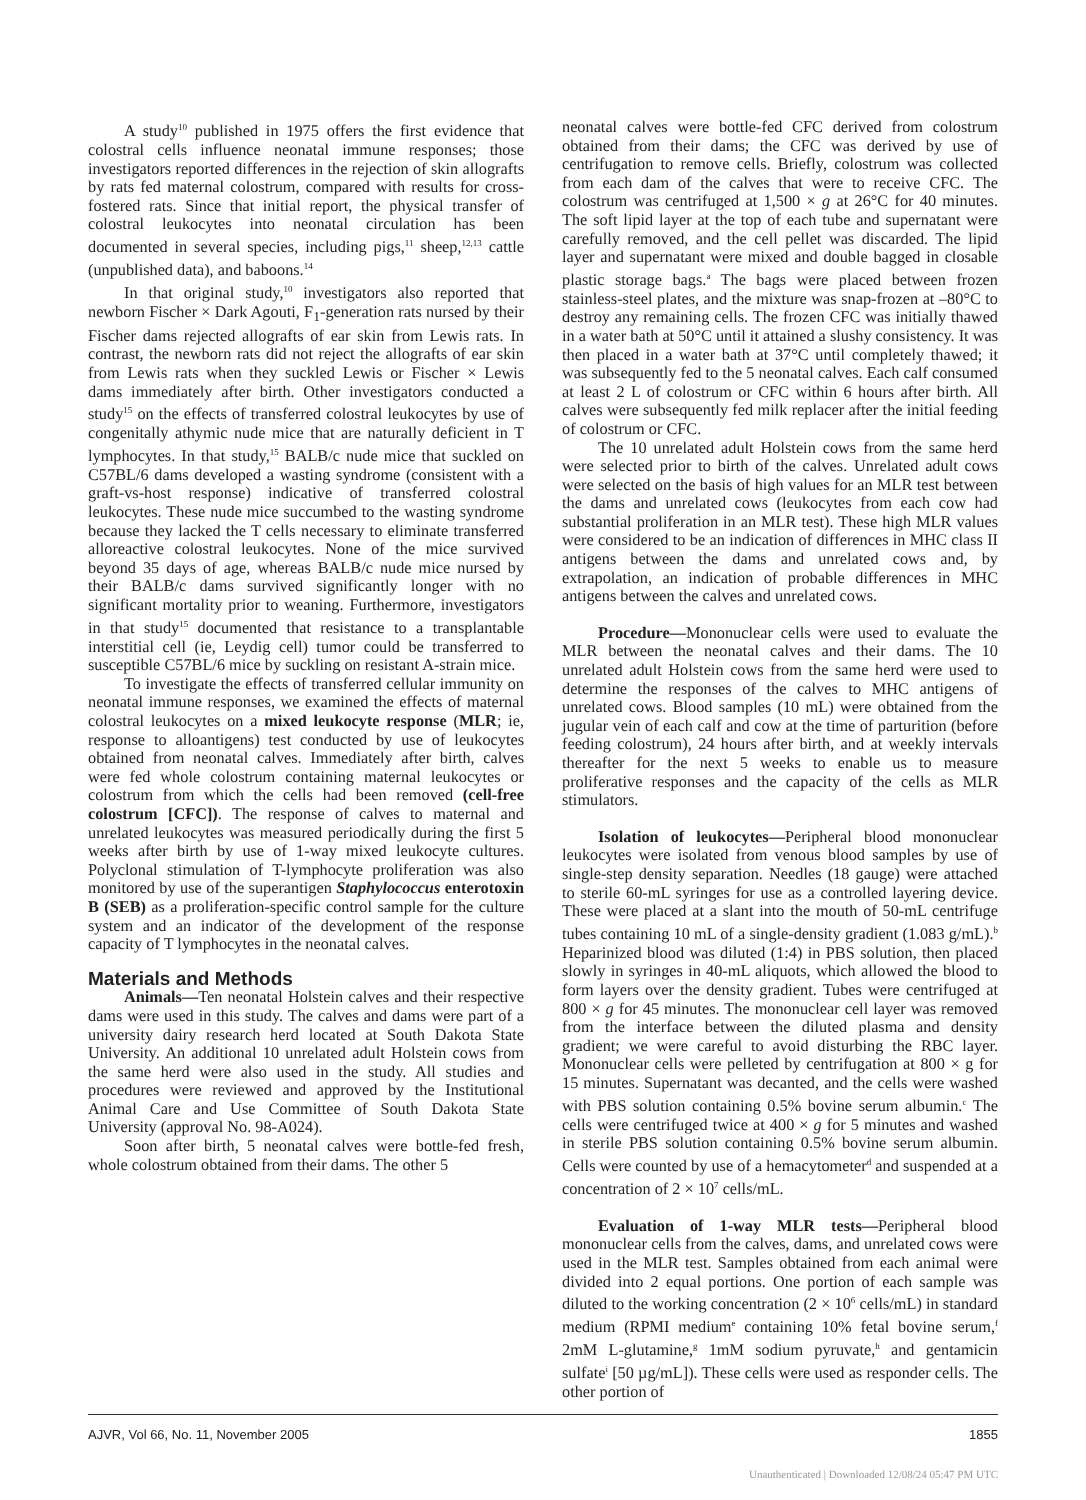A study<sup>10</sup> published in 1975 offers the first evidence that colostral cells influence neonatal immune responses; those investigators reported differences in the rejection of skin allografts by rats fed maternal colostrum, compared with results for cross-fostered rats. Since that initial report, the physical transfer of colostral leukocytes into neonatal circulation has been documented in several species, including pigs,<sup>11</sup> sheep,<sup>12,13</sup> cattle (unpublished data), and baboons.<sup>14</sup>
In that original study,<sup>10</sup> investigators also reported that newborn Fischer × Dark Agouti, F<sub>1</sub>-generation rats nursed by their Fischer dams rejected allografts of ear skin from Lewis rats. In contrast, the newborn rats did not reject the allografts of ear skin from Lewis rats when they suckled Lewis or Fischer × Lewis dams immediately after birth. Other investigators conducted a study<sup>15</sup> on the effects of transferred colostral leukocytes by use of congenitally athymic nude mice that are naturally deficient in T lymphocytes. In that study,<sup>15</sup> BALB/c nude mice that suckled on C57BL/6 dams developed a wasting syndrome (consistent with a graft-vs-host response) indicative of transferred colostral leukocytes. These nude mice succumbed to the wasting syndrome because they lacked the T cells necessary to eliminate transferred alloreactive colostral leukocytes. None of the mice survived beyond 35 days of age, whereas BALB/c nude mice nursed by their BALB/c dams survived significantly longer with no significant mortality prior to weaning. Furthermore, investigators in that study<sup>15</sup> documented that resistance to a transplantable interstitial cell (ie, Leydig cell) tumor could be transferred to susceptible C57BL/6 mice by suckling on resistant A-strain mice.
To investigate the effects of transferred cellular immunity on neonatal immune responses, we examined the effects of maternal colostral leukocytes on a mixed leukocyte response (MLR; ie, response to alloantigens) test conducted by use of leukocytes obtained from neonatal calves. Immediately after birth, calves were fed whole colostrum containing maternal leukocytes or colostrum from which the cells had been removed (cell-free colostrum [CFC]). The response of calves to maternal and unrelated leukocytes was measured periodically during the first 5 weeks after birth by use of 1-way mixed leukocyte cultures. Polyclonal stimulation of T-lymphocyte proliferation was also monitored by use of the superantigen Staphylococcus enterotoxin B (SEB) as a proliferation-specific control sample for the culture system and an indicator of the development of the response capacity of T lymphocytes in the neonatal calves.
Materials and Methods
Animals—Ten neonatal Holstein calves and their respective dams were used in this study. The calves and dams were part of a university dairy research herd located at South Dakota State University. An additional 10 unrelated adult Holstein cows from the same herd were also used in the study. All studies and procedures were reviewed and approved by the Institutional Animal Care and Use Committee of South Dakota State University (approval No. 98-A024).
Soon after birth, 5 neonatal calves were bottle-fed fresh, whole colostrum obtained from their dams. The other 5
neonatal calves were bottle-fed CFC derived from colostrum obtained from their dams; the CFC was derived by use of centrifugation to remove cells. Briefly, colostrum was collected from each dam of the calves that were to receive CFC. The colostrum was centrifuged at 1,500 × g at 26°C for 40 minutes. The soft lipid layer at the top of each tube and supernatant were carefully removed, and the cell pellet was discarded. The lipid layer and supernatant were mixed and double bagged in closable plastic storage bags.<sup>a</sup> The bags were placed between frozen stainless-steel plates, and the mixture was snap-frozen at –80°C to destroy any remaining cells. The frozen CFC was initially thawed in a water bath at 50°C until it attained a slushy consistency. It was then placed in a water bath at 37°C until completely thawed; it was subsequently fed to the 5 neonatal calves. Each calf consumed at least 2 L of colostrum or CFC within 6 hours after birth. All calves were subsequently fed milk replacer after the initial feeding of colostrum or CFC.
The 10 unrelated adult Holstein cows from the same herd were selected prior to birth of the calves. Unrelated adult cows were selected on the basis of high values for an MLR test between the dams and unrelated cows (leukocytes from each cow had substantial proliferation in an MLR test). These high MLR values were considered to be an indication of differences in MHC class II antigens between the dams and unrelated cows and, by extrapolation, an indication of probable differences in MHC antigens between the calves and unrelated cows.
Procedure—Mononuclear cells were used to evaluate the MLR between the neonatal calves and their dams. The 10 unrelated adult Holstein cows from the same herd were used to determine the responses of the calves to MHC antigens of unrelated cows. Blood samples (10 mL) were obtained from the jugular vein of each calf and cow at the time of parturition (before feeding colostrum), 24 hours after birth, and at weekly intervals thereafter for the next 5 weeks to enable us to measure proliferative responses and the capacity of the cells as MLR stimulators.
Isolation of leukocytes—Peripheral blood mononuclear leukocytes were isolated from venous blood samples by use of single-step density separation. Needles (18 gauge) were attached to sterile 60-mL syringes for use as a controlled layering device. These were placed at a slant into the mouth of 50-mL centrifuge tubes containing 10 mL of a single-density gradient (1.083 g/mL).<sup>b</sup> Heparinized blood was diluted (1:4) in PBS solution, then placed slowly in syringes in 40-mL aliquots, which allowed the blood to form layers over the density gradient. Tubes were centrifuged at 800 × g for 45 minutes. The mononuclear cell layer was removed from the interface between the diluted plasma and density gradient; we were careful to avoid disturbing the RBC layer. Mononuclear cells were pelleted by centrifugation at 800 × g for 15 minutes. Supernatant was decanted, and the cells were washed with PBS solution containing 0.5% bovine serum albumin.<sup>c</sup> The cells were centrifuged twice at 400 × g for 5 minutes and washed in sterile PBS solution containing 0.5% bovine serum albumin. Cells were counted by use of a hemacytometer<sup>d</sup> and suspended at a concentration of 2 × 10<sup>7</sup> cells/mL.
Evaluation of 1-way MLR tests—Peripheral blood mononuclear cells from the calves, dams, and unrelated cows were used in the MLR test. Samples obtained from each animal were divided into 2 equal portions. One portion of each sample was diluted to the working concentration (2 × 10<sup>6</sup> cells/mL) in standard medium (RPMI medium<sup>e</sup> containing 10% fetal bovine serum,<sup>f</sup> 2mM L-glutamine,<sup>g</sup> 1mM sodium pyruvate,<sup>h</sup> and gentamicin sulfate<sup>i</sup> [50 µg/mL]). These cells were used as responder cells. The other portion of
AJVR, Vol 66, No. 11, November 2005 1855
Unauthenticated | Downloaded 12/08/24 05:47 PM UTC